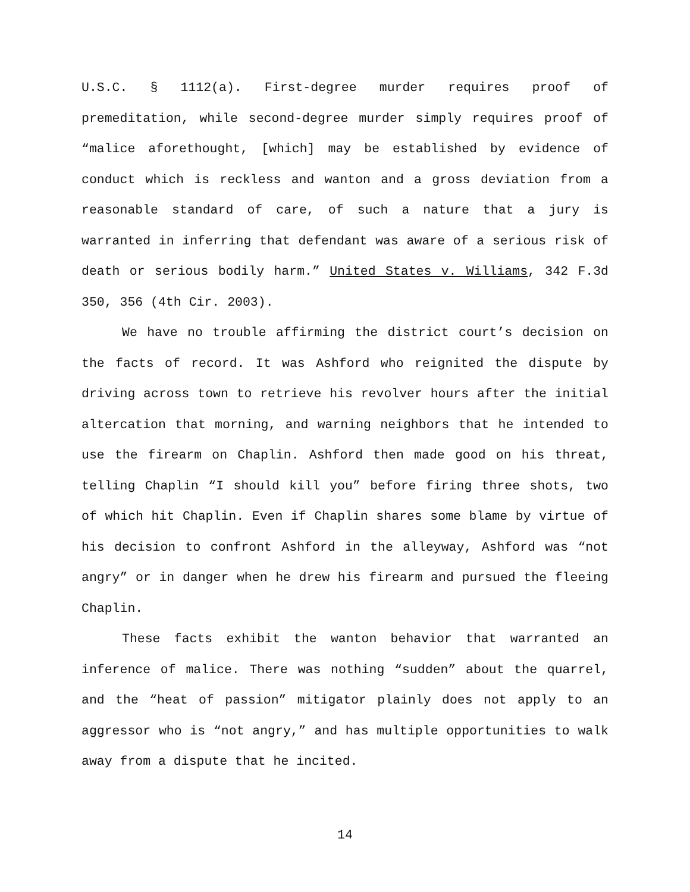U.S.C. § 1112(a). First-degree murder requires proof of premeditation, while second-degree murder simply requires proof of “malice aforethought, [which] may be established by evidence of conduct which is reckless and wanton and a gross deviation from a reasonable standard of care, of such a nature that a jury is warranted in inferring that defendant was aware of a serious risk of death or serious bodily harm.” United States v. Williams, 342 F.3d 350, 356 (4th Cir. 2003).
We have no trouble affirming the district court’s decision on the facts of record. It was Ashford who reignited the dispute by driving across town to retrieve his revolver hours after the initial altercation that morning, and warning neighbors that he intended to use the firearm on Chaplin. Ashford then made good on his threat, telling Chaplin “I should kill you” before firing three shots, two of which hit Chaplin. Even if Chaplin shares some blame by virtue of his decision to confront Ashford in the alleyway, Ashford was “not angry” or in danger when he drew his firearm and pursued the fleeing Chaplin.
These facts exhibit the wanton behavior that warranted an inference of malice. There was nothing “sudden” about the quarrel, and the “heat of passion” mitigator plainly does not apply to an aggressor who is “not angry,” and has multiple opportunities to walk away from a dispute that he incited.
14